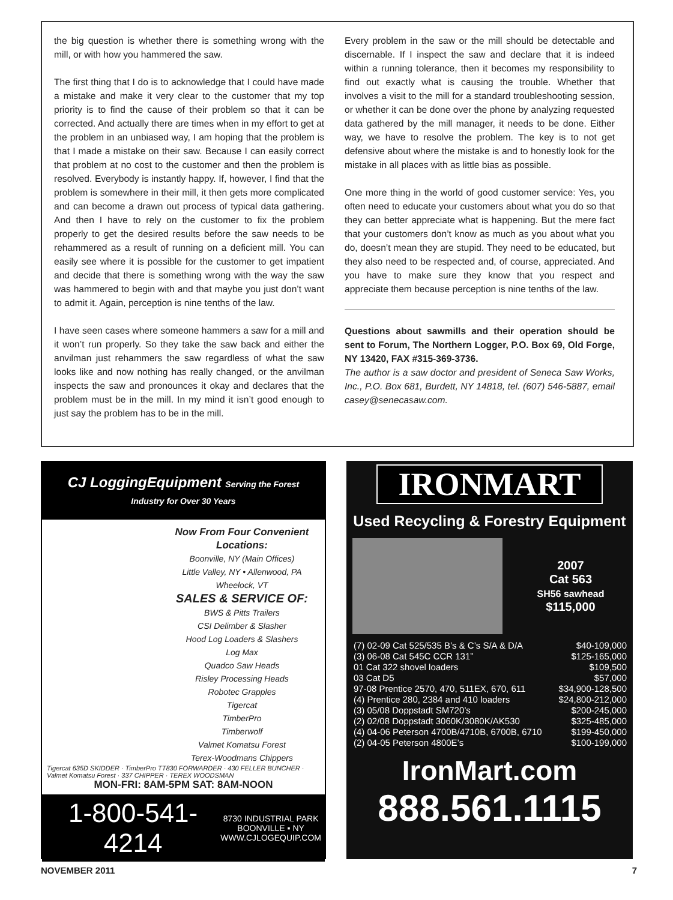the big question is whether there is something wrong with the mill, or with how you hammered the saw.
The first thing that I do is to acknowledge that I could have made a mistake and make it very clear to the customer that my top priority is to find the cause of their problem so that it can be corrected. And actually there are times when in my effort to get at the problem in an unbiased way, I am hoping that the problem is that I made a mistake on their saw. Because I can easily correct that problem at no cost to the customer and then the problem is resolved. Everybody is instantly happy. If, however, I find that the problem is somewhere in their mill, it then gets more complicated and can become a drawn out process of typical data gathering. And then I have to rely on the customer to fix the problem properly to get the desired results before the saw needs to be rehammered as a result of running on a deficient mill. You can easily see where it is possible for the customer to get impatient and decide that there is something wrong with the way the saw was hammered to begin with and that maybe you just don’t want to admit it. Again, perception is nine tenths of the law.
I have seen cases where someone hammers a saw for a mill and it won’t run properly. So they take the saw back and either the anvilman just rehammers the saw regardless of what the saw looks like and now nothing has really changed, or the anvilman inspects the saw and pronounces it okay and declares that the problem must be in the mill. In my mind it isn’t good enough to just say the problem has to be in the mill.
Every problem in the saw or the mill should be detectable and discernable. If I inspect the saw and declare that it is indeed within a running tolerance, then it becomes my responsibility to find out exactly what is causing the trouble. Whether that involves a visit to the mill for a standard troubleshooting session, or whether it can be done over the phone by analyzing requested data gathered by the mill manager, it needs to be done. Either way, we have to resolve the problem. The key is to not get defensive about where the mistake is and to honestly look for the mistake in all places with as little bias as possible.
One more thing in the world of good customer service: Yes, you often need to educate your customers about what you do so that they can better appreciate what is happening. But the mere fact that your customers don’t know as much as you about what you do, doesn’t mean they are stupid. They need to be educated, but they also need to be respected and, of course, appreciated. And you have to make sure they know that you respect and appreciate them because perception is nine tenths of the law.
Questions about sawmills and their operation should be sent to Forum, The Northern Logger, P.O. Box 69, Old Forge, NY 13420, FAX #315-369-3736.
The author is a saw doctor and president of Seneca Saw Works, Inc., P.O. Box 681, Burdett, NY 14818, tel. (607) 546-5887, email casey@senecasaw.com.
CJ LoggingEquipment Serving the Forest Industry for Over 30 Years
Now From Four Convenient Locations:
Boonville, NY (Main Offices)
Little Valley, NY • Allenwood, PA
Wheelock, VT
SALES & SERVICE OF:
BWS & Pitts Trailers
CSI Delimber & Slasher
Hood Log Loaders & Slashers
Log Max
Quadco Saw Heads
Risley Processing Heads
Robotec Grapples
Tigercat
TimberPro
Timberwolf
Valmet Komatsu Forest
Terex-Woodmans Chippers
Tigercat 635D SKIDDER · TimberPro TT830 FORWARDER · 430 FELLER BUNCHER · Valmet Komatsu Forest · 337 CHIPPER · TEREX WOODSMAN
MON-FRI: 8AM-5PM SAT: 8AM-NOON
1-800-541-4214 8730 INDUSTRIAL PARK
BOONVILLE ▪ NY
WWW.CJLOGEQUIP.COM
IRONMART
Used Recycling & Forestry Equipment
2007
Cat 563
SH56 sawhead
$115,000
(7) 02-09 Cat 525/535 B’s & C’s S/A & D/A $40-109,000
(3) 06-08 Cat 545C CCR 131” $125-165,000
01 Cat 322 shovel loaders $109,500
03 Cat D5 $57,000
97-08 Prentice 2570, 470, 511EX, 670, 611 $34,900-128,500
(4) Prentice 280, 2384 and 410 loaders $24,800-212,000
(3) 05/08 Doppstadt SM720’s $200-245,000
(2) 02/08 Doppstadt 3060K/3080K/AK530 $325-485,000
(4) 04-06 Peterson 4700B/4710B, 6700B, 6710 $199-450,000
(2) 04-05 Peterson 4800E’s $100-199,000
IronMart.com
888.561.1115
NOVEMBER 2011 7